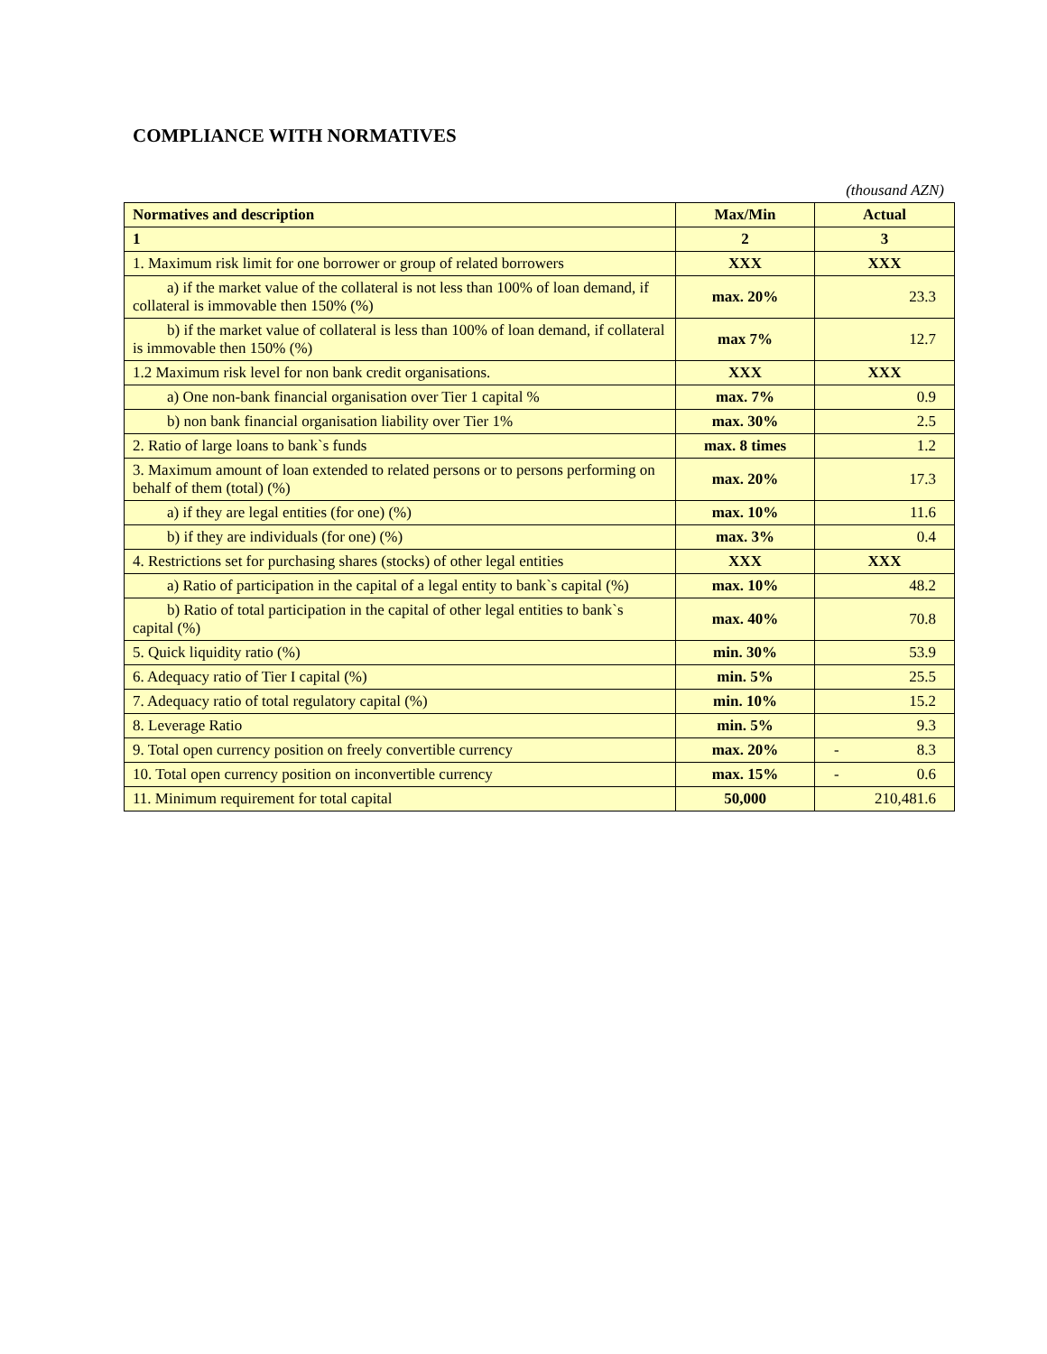COMPLIANCE WITH NORMATIVES
(thousand AZN)
| Normatives and description | Max/Min | Actual |
| --- | --- | --- |
| 1 | 2 | 3 |
| 1. Maximum risk limit for one borrower or group of related borrowers | XXX | XXX |
| a) if the market value of the collateral is not less than 100% of loan demand, if collateral is immovable then 150% (%) | max. 20% | 23.3 |
| b) if the market value of collateral is less than 100% of loan demand, if collateral is immovable then 150% (%) | max 7% | 12.7 |
| 1.2 Maximum risk level for non bank credit organisations. | XXX | XXX |
| a) One non-bank financial organisation over Tier 1 capital % | max. 7% | 0.9 |
| b) non bank financial organisation liability over Tier 1% | max. 30% | 2.5 |
| 2. Ratio of large loans to bank`s funds | max. 8 times | 1.2 |
| 3. Maximum amount of loan extended to related persons or to persons performing on behalf of them (total) (%) | max. 20% | 17.3 |
| a) if they are legal entities (for one) (%) | max. 10% | 11.6 |
| b) if they are individuals (for one) (%) | max. 3% | 0.4 |
| 4. Restrictions set for purchasing shares (stocks) of other legal entities | XXX | XXX |
| a) Ratio of participation in the capital of a legal entity to bank`s capital (%) | max. 10% | 48.2 |
| b) Ratio of total participation in the capital of other legal entities to bank`s capital (%) | max. 40% | 70.8 |
| 5. Quick liquidity ratio (%) | min. 30% | 53.9 |
| 6. Adequacy ratio of Tier I capital (%) | min. 5% | 25.5 |
| 7. Adequacy ratio of total regulatory capital (%) | min. 10% | 15.2 |
| 8. Leverage Ratio | min. 5% | 9.3 |
| 9. Total open currency position on freely convertible currency | max. 20% | - 8.3 |
| 10. Total open currency position on inconvertible currency | max. 15% | - 0.6 |
| 11. Minimum requirement for total capital | 50,000 | 210,481.6 |